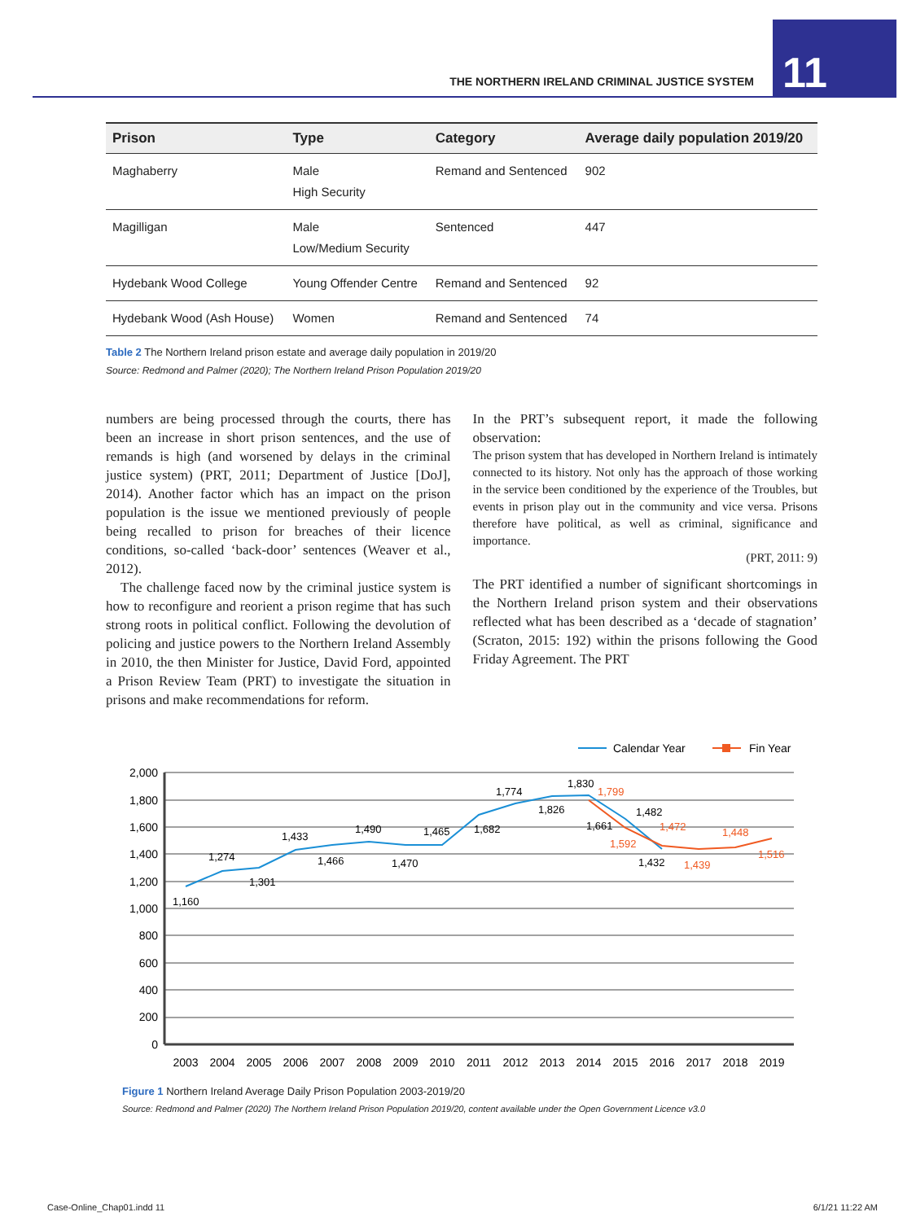THE NORTHERN IRELAND CRIMINAL JUSTICE SYSTEM
11
| Prison | Type | Category | Average daily population 2019/20 |
| --- | --- | --- | --- |
| Maghaberry | Male High Security | Remand and Sentenced | 902 |
| Magilligan | Male Low/Medium Security | Sentenced | 447 |
| Hydebank Wood College | Young Offender Centre | Remand and Sentenced | 92 |
| Hydebank Wood (Ash House) | Women | Remand and Sentenced | 74 |
Table 2 The Northern Ireland prison estate and average daily population in 2019/20
Source: Redmond and Palmer (2020); The Northern Ireland Prison Population 2019/20
numbers are being processed through the courts, there has been an increase in short prison sentences, and the use of remands is high (and worsened by delays in the criminal justice system) (PRT, 2011; Department of Justice [DoJ], 2014). Another factor which has an impact on the prison population is the issue we mentioned previously of people being recalled to prison for breaches of their licence conditions, so-called ‘back-door’ sentences (Weaver et al., 2012).
The challenge faced now by the criminal justice system is how to reconfigure and reorient a prison regime that has such strong roots in political conflict. Following the devolution of policing and justice powers to the Northern Ireland Assembly in 2010, the then Minister for Justice, David Ford, appointed a Prison Review Team (PRT) to investigate the situation in prisons and make recommendations for reform.
In the PRT’s subsequent report, it made the following observation:
The prison system that has developed in Northern Ireland is intimately connected to its history. Not only has the approach of those working in the service been conditioned by the experience of the Troubles, but events in prison play out in the community and vice versa. Prisons therefore have political, as well as criminal, significance and importance.
(PRT, 2011: 9)
The PRT identified a number of significant shortcomings in the Northern Ireland prison system and their observations reflected what has been described as a ‘decade of stagnation’ (Scraton, 2015: 192) within the prisons following the Good Friday Agreement. The PRT
Calendar Year
Fin Year
2,000
1,800
1,600
1,400
1,200
1,000
800
600
400
200
0
1,160
1,274
1,301
1,433
1,466
1,490
1,470
1,465
1,682
1,774
1,826
1,830
1,661
1,482
1,432
1,799
1,592
1,472
1,439
1,448
1,516
2003
2004
2005
2006
2007
2008
2009
2010
2011
2012
2013
2014
2015
2016
2017
2018
2019
Figure 1 Northern Ireland Average Daily Prison Population 2003-2019/20
Source: Redmond and Palmer (2020) The Northern Ireland Prison Population 2019/20, content available under the Open Government Licence v3.0
Case-Online_Chap01.indd 11 6/1/21 11:22 AM